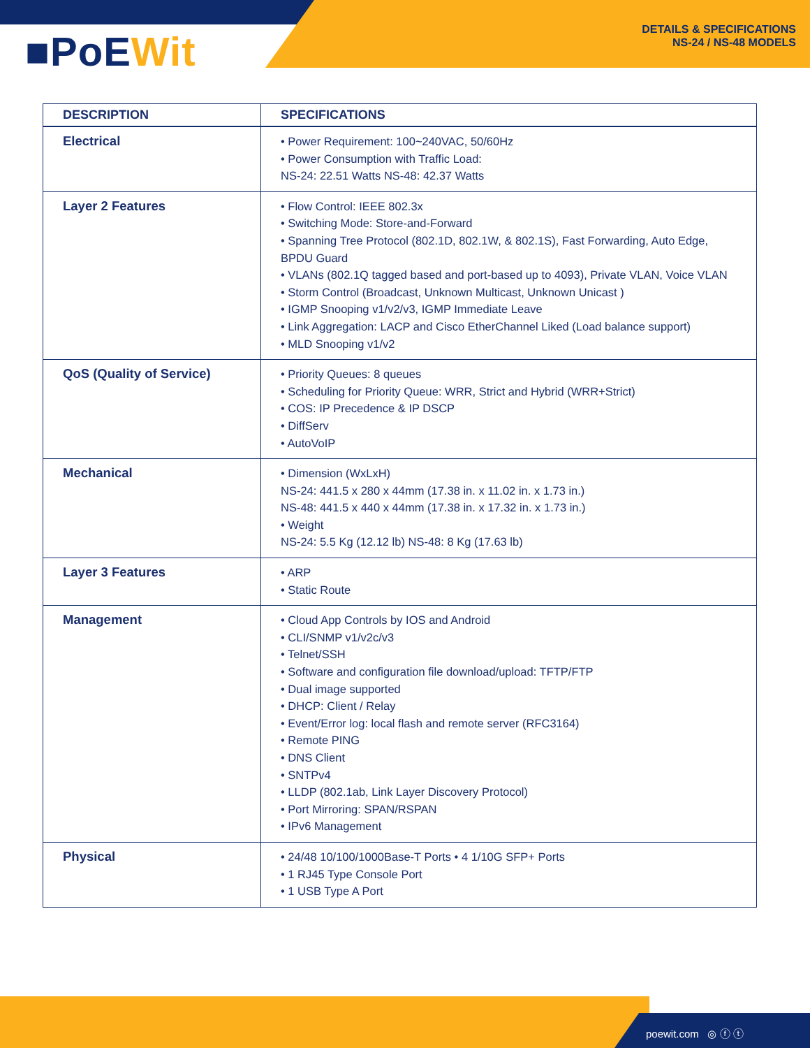■PoEWit
DETAILS & SPECIFICATIONS
NS-24 / NS-48 MODELS
| DESCRIPTION | SPECIFICATIONS |
| --- | --- |
| Electrical | • Power Requirement: 100~240VAC, 50/60Hz • Power Consumption with Traffic Load: NS-24: 22.51 Watts NS-48: 42.37 Watts |
| Layer 2 Features | • Flow Control: IEEE 802.3x • Switching Mode: Store-and-Forward • Spanning Tree Protocol (802.1D, 802.1W, & 802.1S), Fast Forwarding, Auto Edge, BPDU Guard • VLANs (802.1Q tagged based and port-based up to 4093), Private VLAN, Voice VLAN • Storm Control (Broadcast, Unknown Multicast, Unknown Unicast ) • IGMP Snooping v1/v2/v3, IGMP Immediate Leave • Link Aggregation: LACP and Cisco EtherChannel Liked (Load balance support) • MLD Snooping v1/v2 |
| QoS (Quality of Service) | • Priority Queues: 8 queues • Scheduling for Priority Queue: WRR, Strict and Hybrid (WRR+Strict) • COS: IP Precedence & IP DSCP • DiffServ • AutoVoIP |
| Mechanical | • Dimension (WxLxH) NS-24: 441.5 x 280 x 44mm (17.38 in. x 11.02 in. x 1.73 in.) NS-48: 441.5 x 440 x 44mm (17.38 in. x 17.32 in. x 1.73 in.) • Weight NS-24: 5.5 Kg (12.12 lb) NS-48: 8 Kg (17.63 lb) |
| Layer 3 Features | • ARP • Static Route |
| Management | • Cloud App Controls by IOS and Android • CLI/SNMP v1/v2c/v3 • Telnet/SSH • Software and configuration file download/upload: TFTP/FTP • Dual image supported • DHCP: Client / Relay • Event/Error log: local flash and remote server (RFC3164) • Remote PING • DNS Client • SNTPv4 • LLDP (802.1ab, Link Layer Discovery Protocol) • Port Mirroring: SPAN/RSPAN • IPv6 Management |
| Physical | • 24/48 10/100/1000Base-T Ports • 4 1/10G SFP+ Ports • 1 RJ45 Type Console Port • 1 USB Type A Port |
poewit.com ◎ ⓕ ⓣ